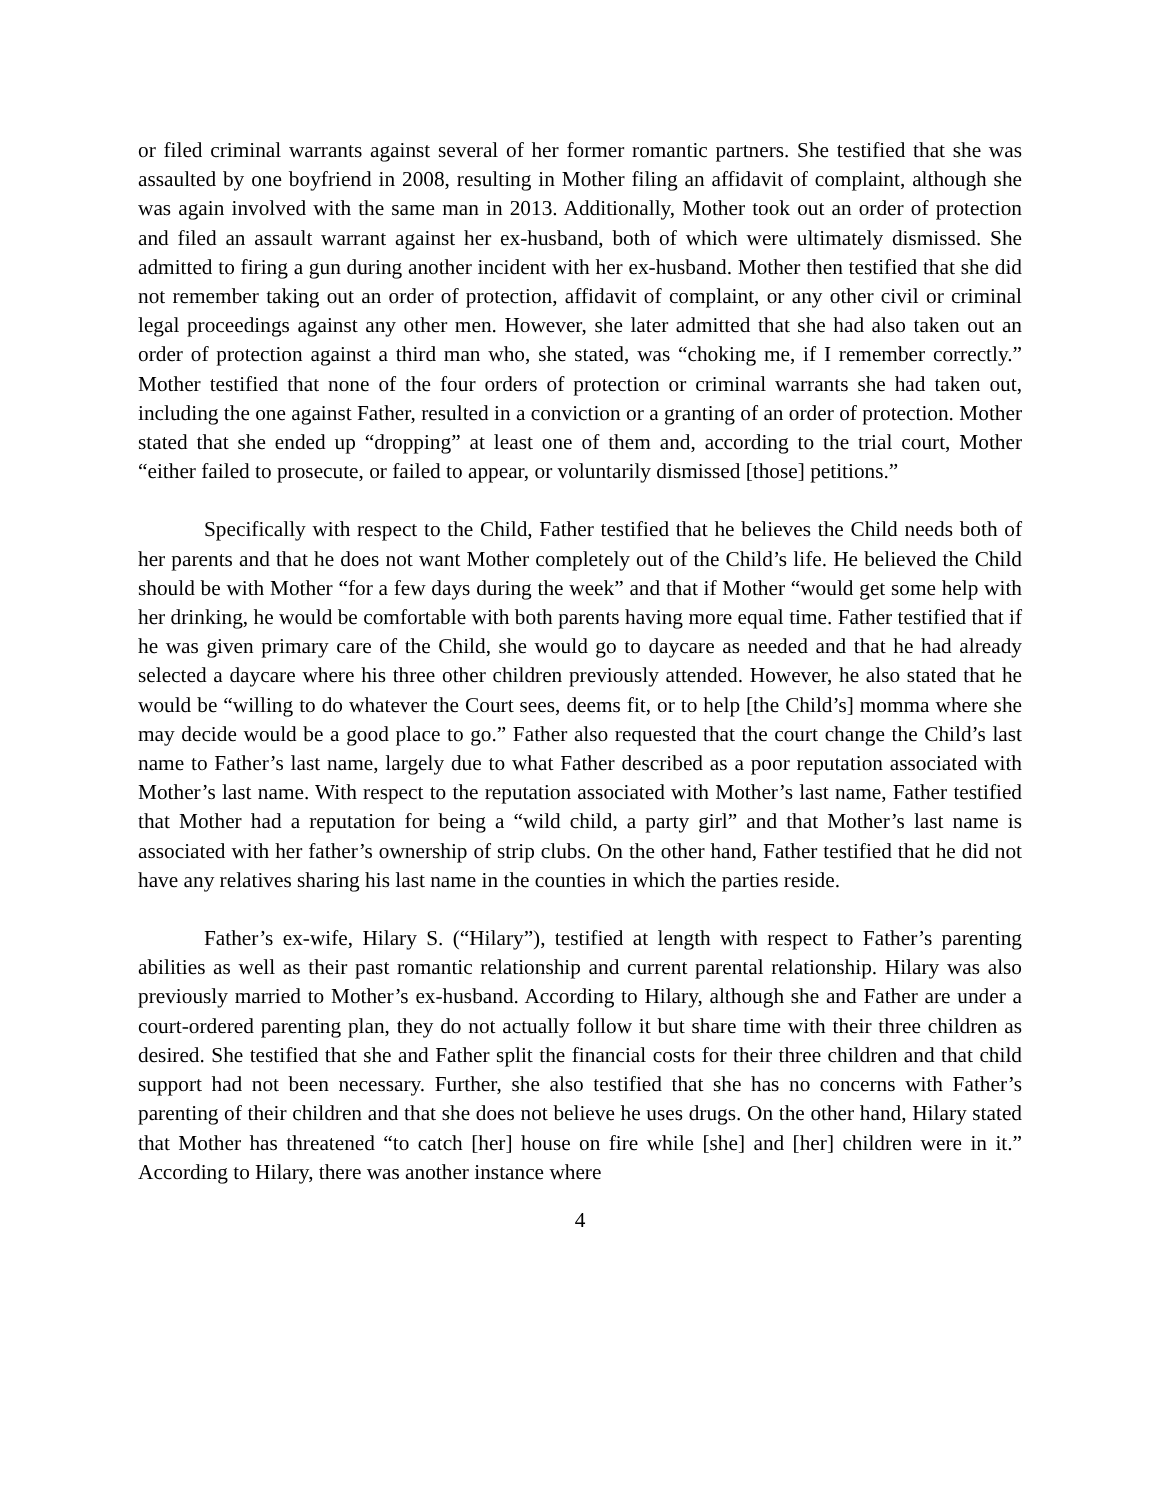or filed criminal warrants against several of her former romantic partners. She testified that she was assaulted by one boyfriend in 2008, resulting in Mother filing an affidavit of complaint, although she was again involved with the same man in 2013. Additionally, Mother took out an order of protection and filed an assault warrant against her ex-husband, both of which were ultimately dismissed. She admitted to firing a gun during another incident with her ex-husband. Mother then testified that she did not remember taking out an order of protection, affidavit of complaint, or any other civil or criminal legal proceedings against any other men. However, she later admitted that she had also taken out an order of protection against a third man who, she stated, was “choking me, if I remember correctly.” Mother testified that none of the four orders of protection or criminal warrants she had taken out, including the one against Father, resulted in a conviction or a granting of an order of protection. Mother stated that she ended up “dropping” at least one of them and, according to the trial court, Mother “either failed to prosecute, or failed to appear, or voluntarily dismissed [those] petitions.”
Specifically with respect to the Child, Father testified that he believes the Child needs both of her parents and that he does not want Mother completely out of the Child’s life. He believed the Child should be with Mother “for a few days during the week” and that if Mother “would get some help with her drinking, he would be comfortable with both parents having more equal time. Father testified that if he was given primary care of the Child, she would go to daycare as needed and that he had already selected a daycare where his three other children previously attended. However, he also stated that he would be “willing to do whatever the Court sees, deems fit, or to help [the Child’s] momma where she may decide would be a good place to go.” Father also requested that the court change the Child’s last name to Father’s last name, largely due to what Father described as a poor reputation associated with Mother’s last name. With respect to the reputation associated with Mother’s last name, Father testified that Mother had a reputation for being a “wild child, a party girl” and that Mother’s last name is associated with her father’s ownership of strip clubs. On the other hand, Father testified that he did not have any relatives sharing his last name in the counties in which the parties reside.
Father’s ex-wife, Hilary S. (“Hilary”), testified at length with respect to Father’s parenting abilities as well as their past romantic relationship and current parental relationship. Hilary was also previously married to Mother’s ex-husband. According to Hilary, although she and Father are under a court-ordered parenting plan, they do not actually follow it but share time with their three children as desired. She testified that she and Father split the financial costs for their three children and that child support had not been necessary. Further, she also testified that she has no concerns with Father’s parenting of their children and that she does not believe he uses drugs. On the other hand, Hilary stated that Mother has threatened “to catch [her] house on fire while [she] and [her] children were in it.” According to Hilary, there was another instance where
4